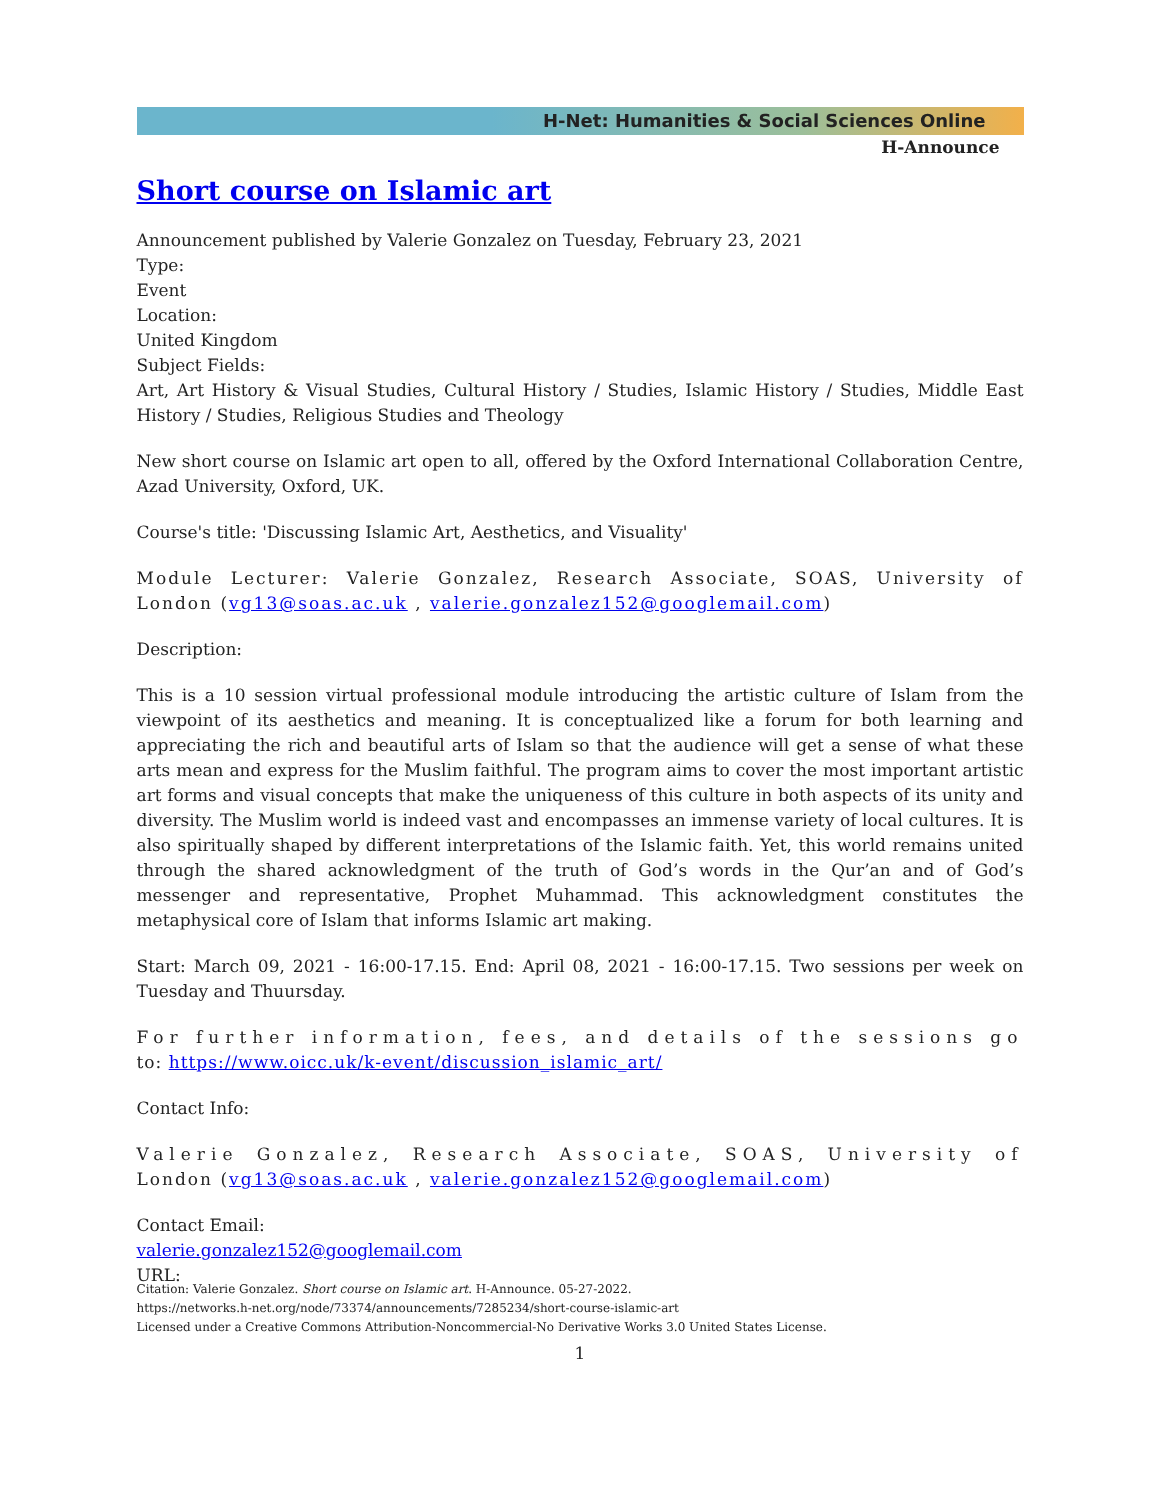H-Net: Humanities & Social Sciences Online
H-Announce
Short course on Islamic art
Announcement published by Valerie Gonzalez on Tuesday, February 23, 2021
Type:
Event
Location:
United Kingdom
Subject Fields:
Art, Art History & Visual Studies, Cultural History / Studies, Islamic History / Studies, Middle East History / Studies, Religious Studies and Theology
New short course on Islamic art open to all, offered by the Oxford International Collaboration Centre, Azad University, Oxford, UK.
Course's title: 'Discussing Islamic Art, Aesthetics, and Visuality'
Module Lecturer: Valerie Gonzalez, Research Associate, SOAS, University of London (vg13@soas.ac.uk , valerie.gonzalez152@googlemail.com)
Description:
This is a 10 session virtual professional module introducing the artistic culture of Islam from the viewpoint of its aesthetics and meaning. It is conceptualized like a forum for both learning and appreciating the rich and beautiful arts of Islam so that the audience will get a sense of what these arts mean and express for the Muslim faithful. The program aims to cover the most important artistic art forms and visual concepts that make the uniqueness of this culture in both aspects of its unity and diversity. The Muslim world is indeed vast and encompasses an immense variety of local cultures. It is also spiritually shaped by different interpretations of the Islamic faith. Yet, this world remains united through the shared acknowledgment of the truth of God’s words in the Qur’an and of God’s messenger and representative, Prophet Muhammad. This acknowledgment constitutes the metaphysical core of Islam that informs Islamic art making.
Start: March 09, 2021 - 16:00-17.15. End: April 08, 2021 - 16:00-17.15. Two sessions per week on Tuesday and Thuursday.
For further information, fees, and details of the sessions go to: https://www.oicc.uk/k-event/discussion_islamic_art/
Contact Info:
Valerie Gonzalez, Research Associate, SOAS, University of London (vg13@soas.ac.uk , valerie.gonzalez152@googlemail.com)
Contact Email:
valerie.gonzalez152@googlemail.com
URL:
Citation: Valerie Gonzalez. Short course on Islamic art. H-Announce. 05-27-2022.
https://networks.h-net.org/node/73374/announcements/7285234/short-course-islamic-art
Licensed under a Creative Commons Attribution-Noncommercial-No Derivative Works 3.0 United States License.
1